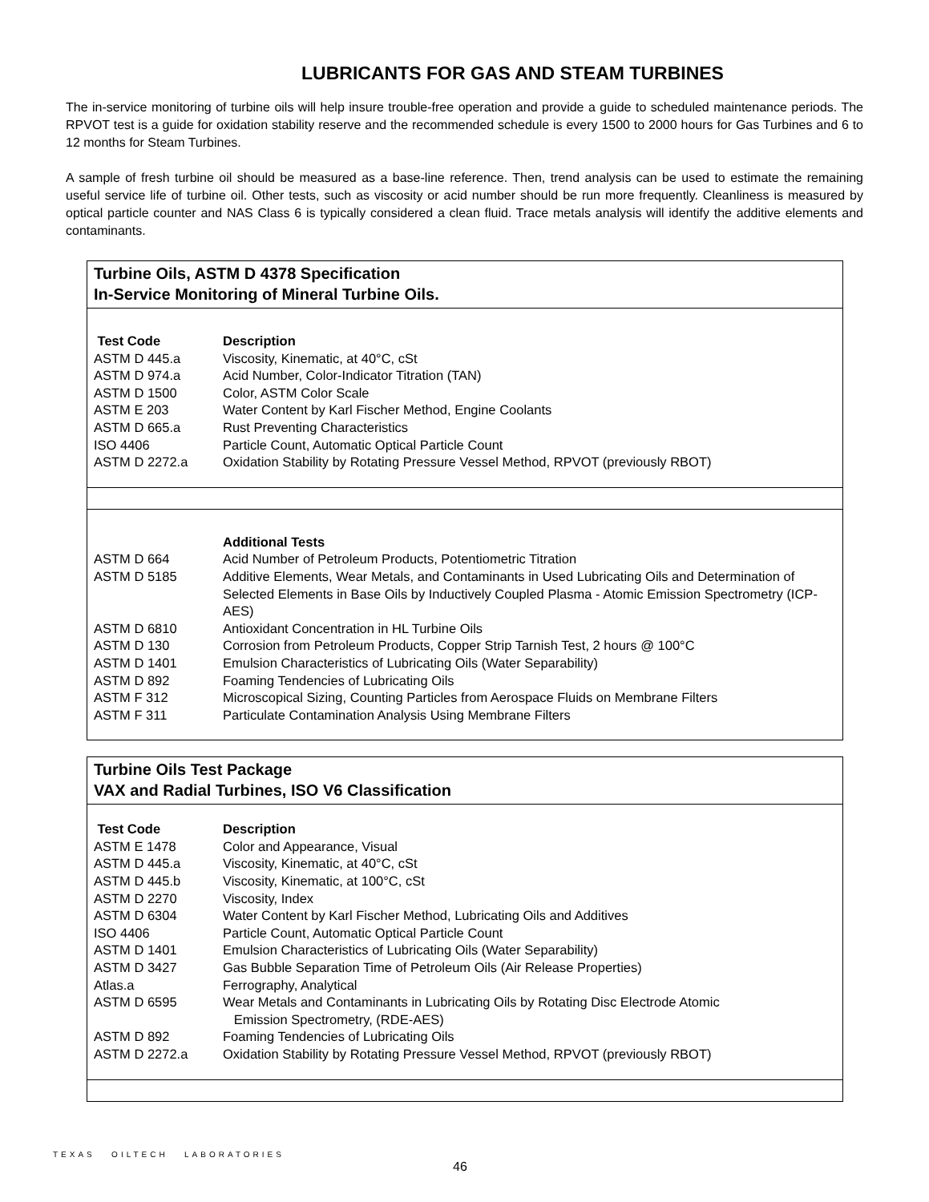LUBRICANTS FOR GAS AND STEAM TURBINES
The in-service monitoring of turbine oils will help insure trouble-free operation and provide a guide to scheduled maintenance periods. The RPVOT test is a guide for oxidation stability reserve and the recommended schedule is every 1500 to 2000 hours for Gas Turbines and 6 to 12 months for Steam Turbines.
A sample of fresh turbine oil should be measured as a base-line reference. Then, trend analysis can be used to estimate the remaining useful service life of turbine oil. Other tests, such as viscosity or acid number should be run more frequently. Cleanliness is measured by optical particle counter and NAS Class 6 is typically considered a clean fluid. Trace metals analysis will identify the additive elements and contaminants.
Turbine Oils, ASTM D 4378 Specification
In-Service Monitoring of Mineral Turbine Oils.
| Test Code | Description |
| --- | --- |
| ASTM D 445.a | Viscosity, Kinematic, at 40°C, cSt |
| ASTM D 974.a | Acid Number, Color-Indicator Titration (TAN) |
| ASTM D 1500 | Color, ASTM Color Scale |
| ASTM E 203 | Water Content by Karl Fischer Method, Engine Coolants |
| ASTM D 665.a | Rust Preventing Characteristics |
| ISO 4406 | Particle Count, Automatic Optical Particle Count |
| ASTM D 2272.a | Oxidation Stability by Rotating Pressure Vessel Method, RPVOT (previously RBOT) |
| | Additional Tests |
| --- | --- |
| ASTM D 664 | Acid Number of Petroleum Products, Potentiometric Titration |
| ASTM D 5185 | Additive Elements, Wear Metals, and Contaminants in Used Lubricating Oils and Determination of Selected Elements in Base Oils by Inductively Coupled Plasma - Atomic Emission Spectrometry (ICP-AES) |
| ASTM D 6810 | Antioxidant Concentration in HL Turbine Oils |
| ASTM D 130 | Corrosion from Petroleum Products, Copper Strip Tarnish Test, 2 hours @ 100°C |
| ASTM D 1401 | Emulsion Characteristics of Lubricating Oils (Water Separability) |
| ASTM D 892 | Foaming Tendencies of Lubricating Oils |
| ASTM F 312 | Microscopical Sizing, Counting Particles from Aerospace Fluids on Membrane Filters |
| ASTM F 311 | Particulate Contamination Analysis Using Membrane Filters |
Turbine Oils Test Package
VAX and Radial Turbines, ISO V6 Classification
| Test Code | Description |
| --- | --- |
| ASTM E 1478 | Color and Appearance, Visual |
| ASTM D 445.a | Viscosity, Kinematic, at 40°C, cSt |
| ASTM D 445.b | Viscosity, Kinematic, at 100°C, cSt |
| ASTM D 2270 | Viscosity, Index |
| ASTM D 6304 | Water Content by Karl Fischer Method, Lubricating Oils and Additives |
| ISO 4406 | Particle Count, Automatic Optical Particle Count |
| ASTM D 1401 | Emulsion Characteristics of Lubricating Oils (Water Separability) |
| ASTM D 3427 | Gas Bubble Separation Time of Petroleum Oils (Air Release Properties) |
| Atlas.a | Ferrography, Analytical |
| ASTM D 6595 | Wear Metals and Contaminants in Lubricating Oils by Rotating Disc Electrode Atomic Emission Spectrometry, (RDE-AES) |
| ASTM D 892 | Foaming Tendencies of Lubricating Oils |
| ASTM D 2272.a | Oxidation Stability by Rotating Pressure Vessel Method, RPVOT (previously RBOT) |
TEXAS OILTECH LABORATORIES
46